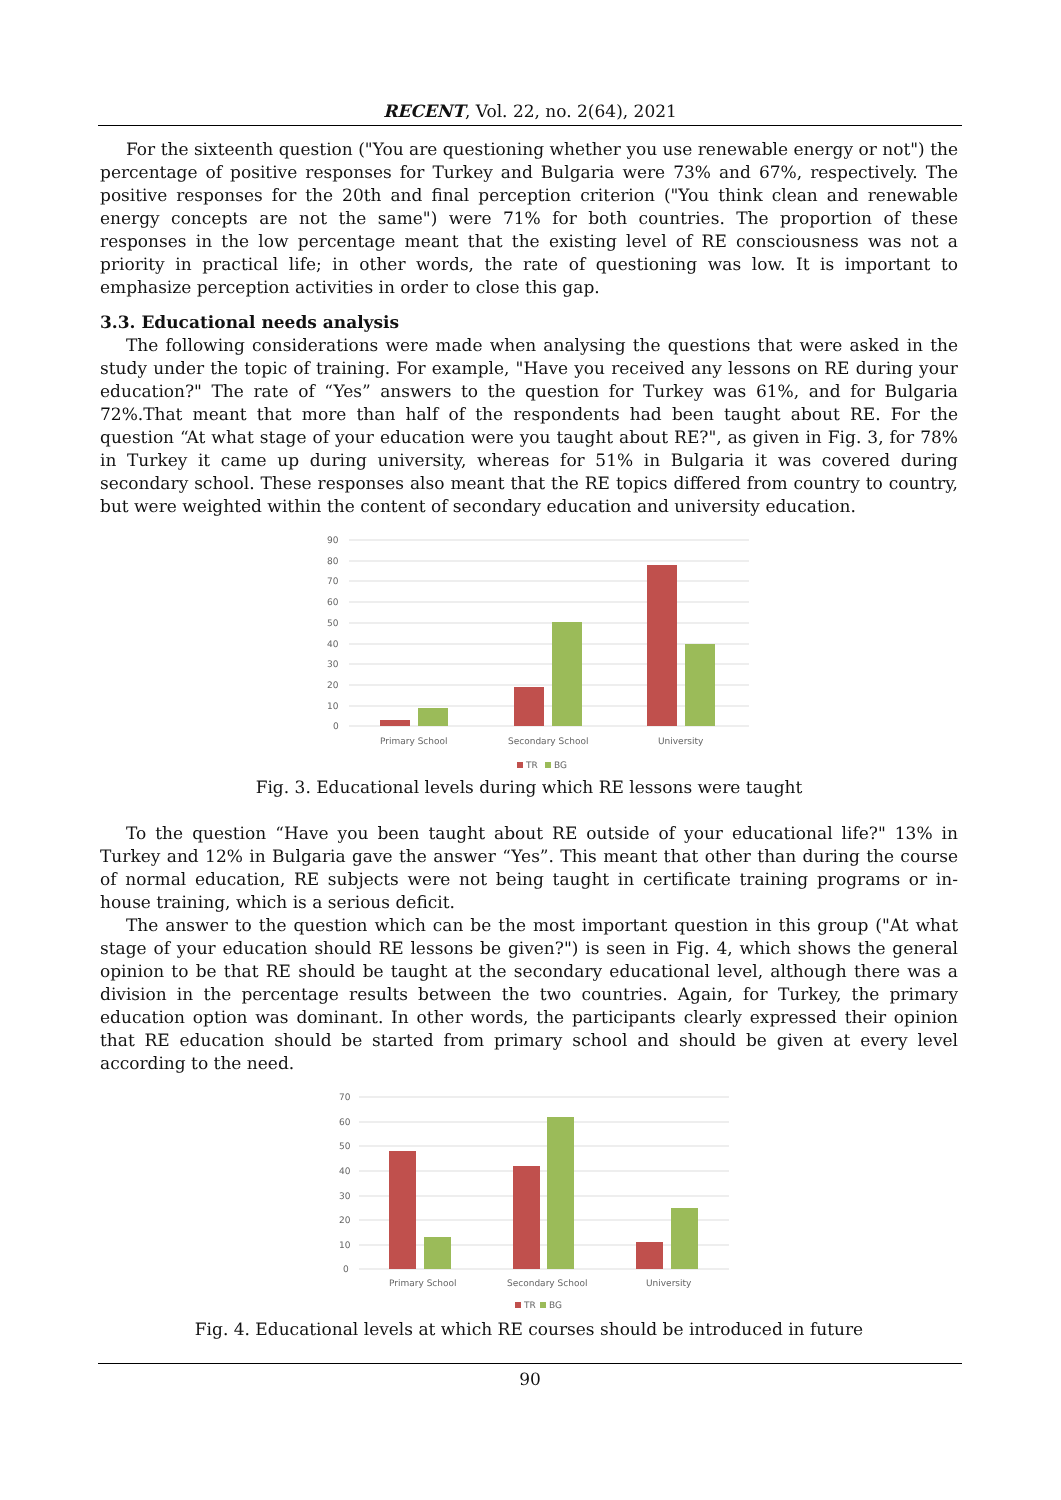RECENT, Vol. 22, no. 2(64), 2021
For the sixteenth question ("You are questioning whether you use renewable energy or not") the percentage of positive responses for Turkey and Bulgaria were 73% and 67%, respectively. The positive responses for the 20th and final perception criterion ("You think clean and renewable energy concepts are not the same") were 71% for both countries. The proportion of these responses in the low percentage meant that the existing level of RE consciousness was not a priority in practical life; in other words, the rate of questioning was low. It is important to emphasize perception activities in order to close this gap.
3.3. Educational needs analysis
The following considerations were made when analysing the questions that were asked in the study under the topic of training. For example, "Have you received any lessons on RE during your education?" The rate of “Yes” answers to the question for Turkey was 61%, and for Bulgaria 72%.That meant that more than half of the respondents had been taught about RE. For the question “At what stage of your education were you taught about RE?", as given in Fig. 3, for 78% in Turkey it came up during university, whereas for 51% in Bulgaria it was covered during secondary school. These responses also meant that the RE topics differed from country to country, but were weighted within the content of secondary education and university education.
90
80
70
60
50
40
30
20
10
0
Primary School
Secondary School
University
TR
BG
Fig. 3. Educational levels during which RE lessons were taught
To the question “Have you been taught about RE outside of your educational life?" 13% in Turkey and 12% in Bulgaria gave the answer “Yes”. This meant that other than during the course of normal education, RE subjects were not being taught in certificate training programs or in-house training, which is a serious deficit.
The answer to the question which can be the most important question in this group ("At what stage of your education should RE lessons be given?") is seen in Fig. 4, which shows the general opinion to be that RE should be taught at the secondary educational level, although there was a division in the percentage results between the two countries. Again, for Turkey, the primary education option was dominant. In other words, the participants clearly expressed their opinion that RE education should be started from primary school and should be given at every level according to the need.
70
60
50
40
30
20
10
0
Primary School
Secondary School
University
TR
BG
Fig. 4. Educational levels at which RE courses should be introduced in future
90